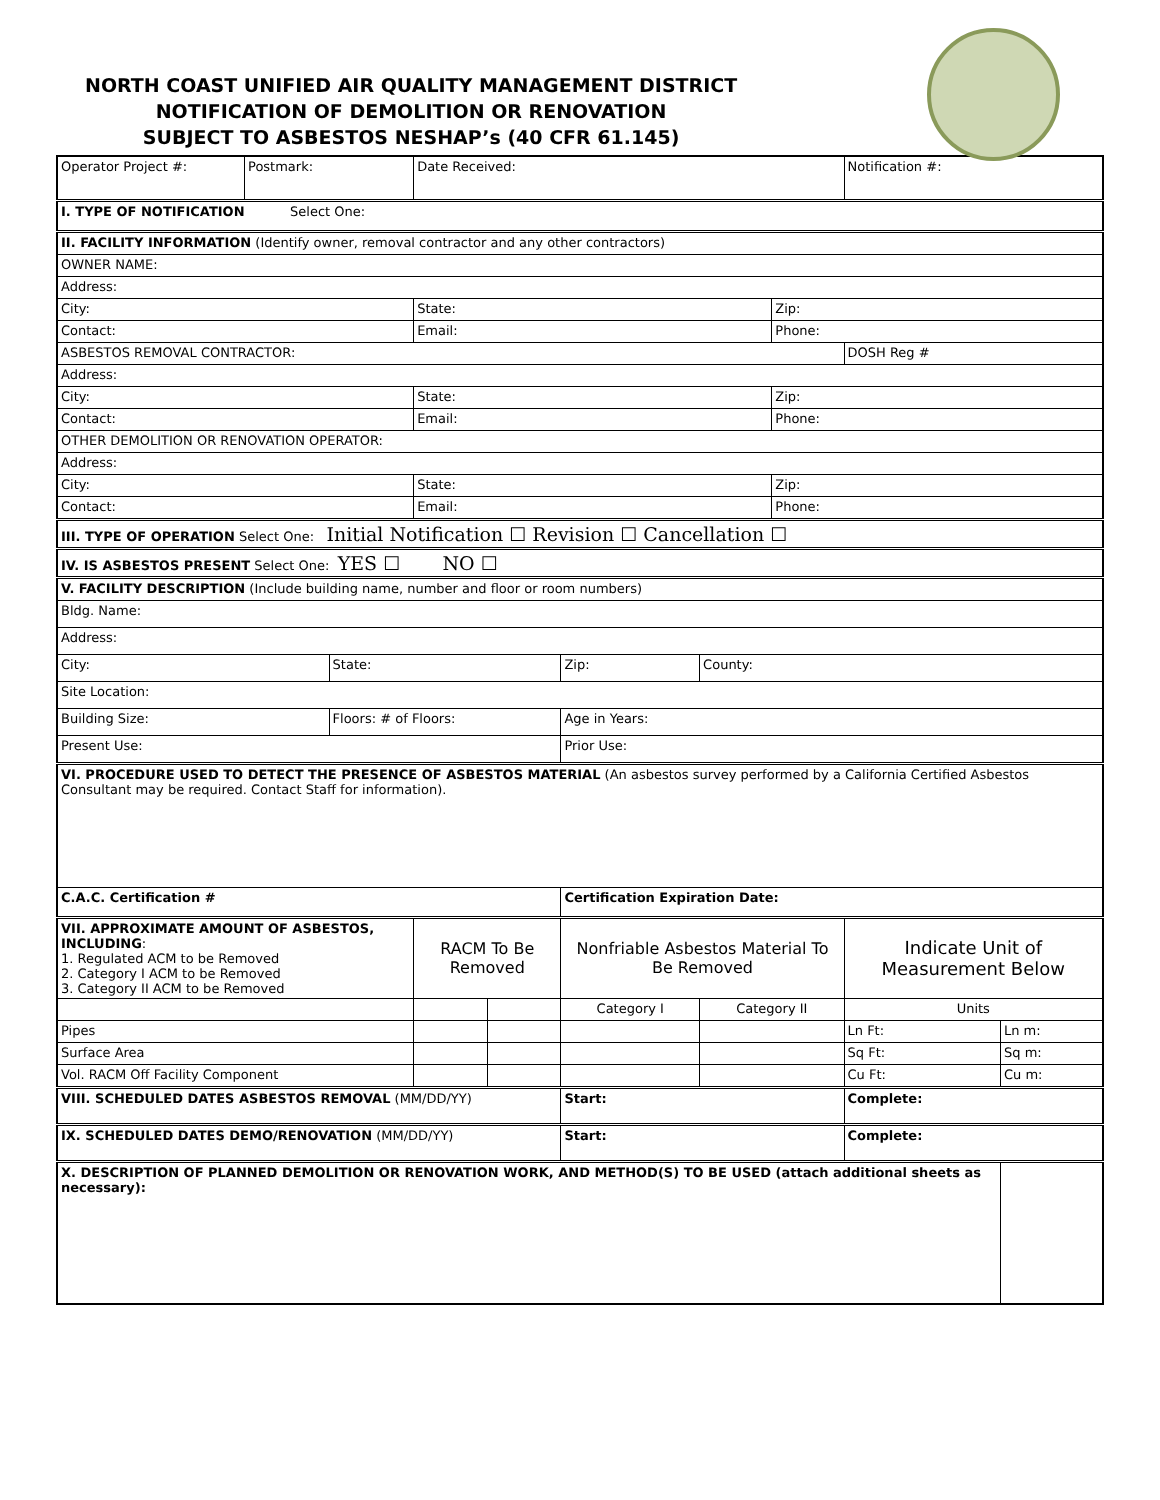NORTH COAST UNIFIED AIR QUALITY MANAGEMENT DISTRICT
NOTIFICATION OF DEMOLITION OR RENOVATION
SUBJECT TO ASBESTOS NESHAP’s (40 CFR 61.145)
| Operator Project #: | Postmark: | | Date Received: | | | | | Notification #: | |
| I. TYPE OF NOTIFICATION Select One: | | | | | | | | | |
| II. FACILITY INFORMATION (Identify owner, removal contractor and any other contractors) | | | | | | | | | |
| OWNER NAME: | | | | | | | | | |
| Address: | | | | | | | | | |
| City: | | | State: | | | | Zip: | | |
| Contact: | | | Email: | | | | Phone: | | |
| ASBESTOS REMOVAL CONTRACTOR: | | | | | | | | DOSH Reg # | |
| Address: | | | | | | | | | |
| City: | | | State: | | | | Zip: | | |
| Contact: | | | Email: | | | | Phone: | | |
| OTHER DEMOLITION OR RENOVATION OPERATOR: | | | | | | | | | |
| Address: | | | | | | | | | |
| City: | | | State: | | | | Zip: | | |
| Contact: | | | Email: | | | | Phone: | | |
| III. TYPE OF OPERATION Select One: Initial Notification ☐ Revision ☐ Cancellation ☐ | | | | | | | | | |
| IV. IS ASBESTOS PRESENT Select One: YES ☐ NO ☐ | | | | | | | | | |
| V. FACILITY DESCRIPTION (Include building name, number and floor or room numbers) | | | | | | | | | |
| Bldg. Name: | | | | | | | | | |
| Address: | | | | | | | | | |
| City: | | State: | | | Zip: | County: | | | |
| Site Location: | | | | | | | | | |
| Building Size: | | Floors: # of Floors: | | | Age in Years: | | | | |
| Present Use: | | | | | Prior Use: | | | | |
| VI. PROCEDURE USED TO DETECT THE PRESENCE OF ASBESTOS MATERIAL (An asbestos survey performed by a California Certified Asbestos Consultant may be required. Contact Staff for information). | | | | | | | | | |
| C.A.C. Certification # | | | | | Certification Expiration Date: | | | | |
| VII. APPROXIMATE AMOUNT OF ASBESTOS, INCLUDING : 1. Regulated ACM to be Removed 2. Category I ACM to be Removed 3. Category II ACM to be Removed | | | RACM To Be Removed | | Nonfriable Asbestos Material To Be Removed | | | Indicate Unit of Measurement Below | |
| | | | | | Category I | Category II | | Units | |
| Pipes | | | | | | | | Ln Ft: | Ln m: |
| Surface Area | | | | | | | | Sq Ft: | Sq m: |
| Vol. RACM Off Facility Component | | | | | | | | Cu Ft: | Cu m: |
| VIII. SCHEDULED DATES ASBESTOS REMOVAL (MM/DD/YY) | | | | | Start: | | | Complete: | |
| IX. SCHEDULED DATES DEMO/RENOVATION (MM/DD/YY) | | | | | Start: | | | Complete: | |
| X. DESCRIPTION OF PLANNED DEMOLITION OR RENOVATION WORK, AND METHOD(S) TO BE USED (attach additional sheets as necessary): | | | | | | | | | |